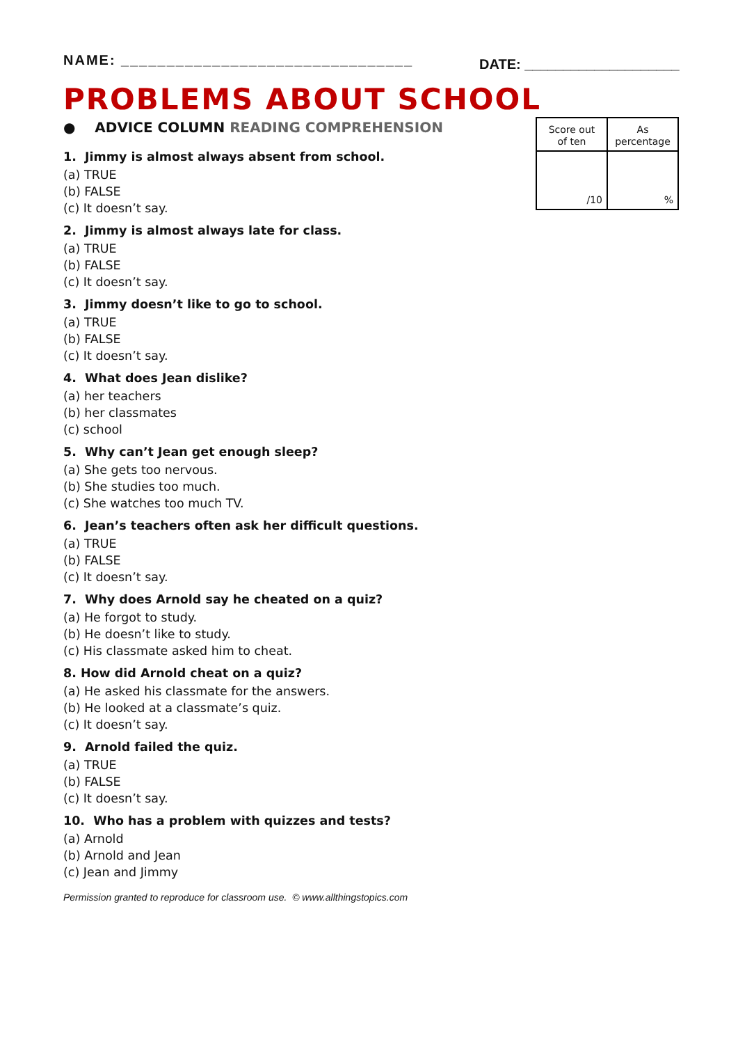NAME: ________________________________
DATE: ____________________
PROBLEMS ABOUT SCHOOL
● ADVICE COLUMN READING COMPREHENSION
| Score out of ten | As percentage |
| /10 | % |
1. Jimmy is almost always absent from school.
(a) TRUE
(b) FALSE
(c) It doesn’t say.
2. Jimmy is almost always late for class.
(a) TRUE
(b) FALSE
(c) It doesn’t say.
3. Jimmy doesn’t like to go to school.
(a) TRUE
(b) FALSE
(c) It doesn’t say.
4. What does Jean dislike?
(a) her teachers
(b) her classmates
(c) school
5. Why can’t Jean get enough sleep?
(a) She gets too nervous.
(b) She studies too much.
(c) She watches too much TV.
6. Jean’s teachers often ask her difficult questions.
(a) TRUE
(b) FALSE
(c) It doesn’t say.
7. Why does Arnold say he cheated on a quiz?
(a) He forgot to study.
(b) He doesn’t like to study.
(c) His classmate asked him to cheat.
8. How did Arnold cheat on a quiz?
(a) He asked his classmate for the answers.
(b) He looked at a classmate’s quiz.
(c) It doesn’t say.
9. Arnold failed the quiz.
(a) TRUE
(b) FALSE
(c) It doesn’t say.
10. Who has a problem with quizzes and tests?
(a) Arnold
(b) Arnold and Jean
(c) Jean and Jimmy
Permission granted to reproduce for classroom use. © www.allthingstopics.com